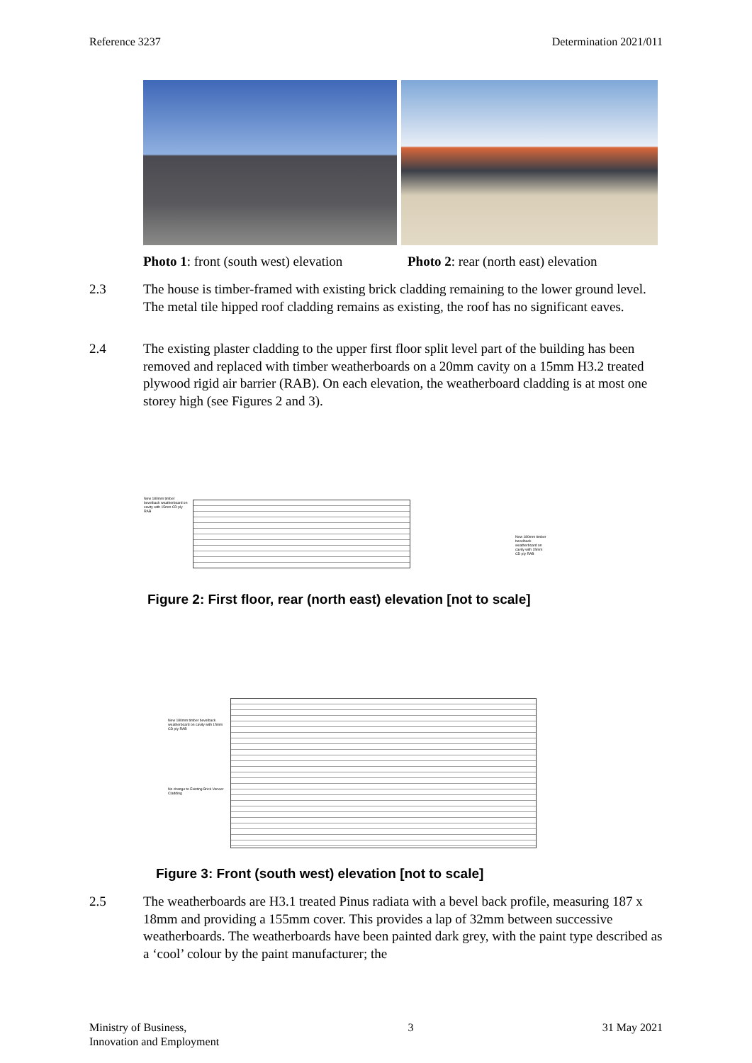Reference 3237 Determination 2021/011
Photo 1: front (south west) elevation Photo 2: rear (north east) elevation
2.3 The house is timber-framed with existing brick cladding remaining to the lower ground level. The metal tile hipped roof cladding remains as existing, the roof has no significant eaves.
2.4 The existing plaster cladding to the upper first floor split level part of the building has been removed and replaced with timber weatherboards on a 20mm cavity on a 15mm H3.2 treated plywood rigid air barrier (RAB). On each elevation, the weatherboard cladding is at most one storey high (see Figures 2 and 3).
New 180mm timber bevelback weatherboard on cavity with 15mm CD ply RAB
New 180mm timber bevelback weatherboard on cavity with 15mm CD ply RAB
Figure 2: First floor, rear (north east) elevation [not to scale]
New 180mm timber bevelback weatherboard on cavity with 15mm CD ply RAB
No change to Existing Brick Veneer Cladding
Figure 3: Front (south west) elevation [not to scale]
2.5 The weatherboards are H3.1 treated Pinus radiata with a bevel back profile, measuring 187 x 18mm and providing a 155mm cover. This provides a lap of 32mm between successive weatherboards. The weatherboards have been painted dark grey, with the paint type described as a ‘cool’ colour by the paint manufacturer; the
Ministry of Business,
Innovation and Employment 3 31 May 2021